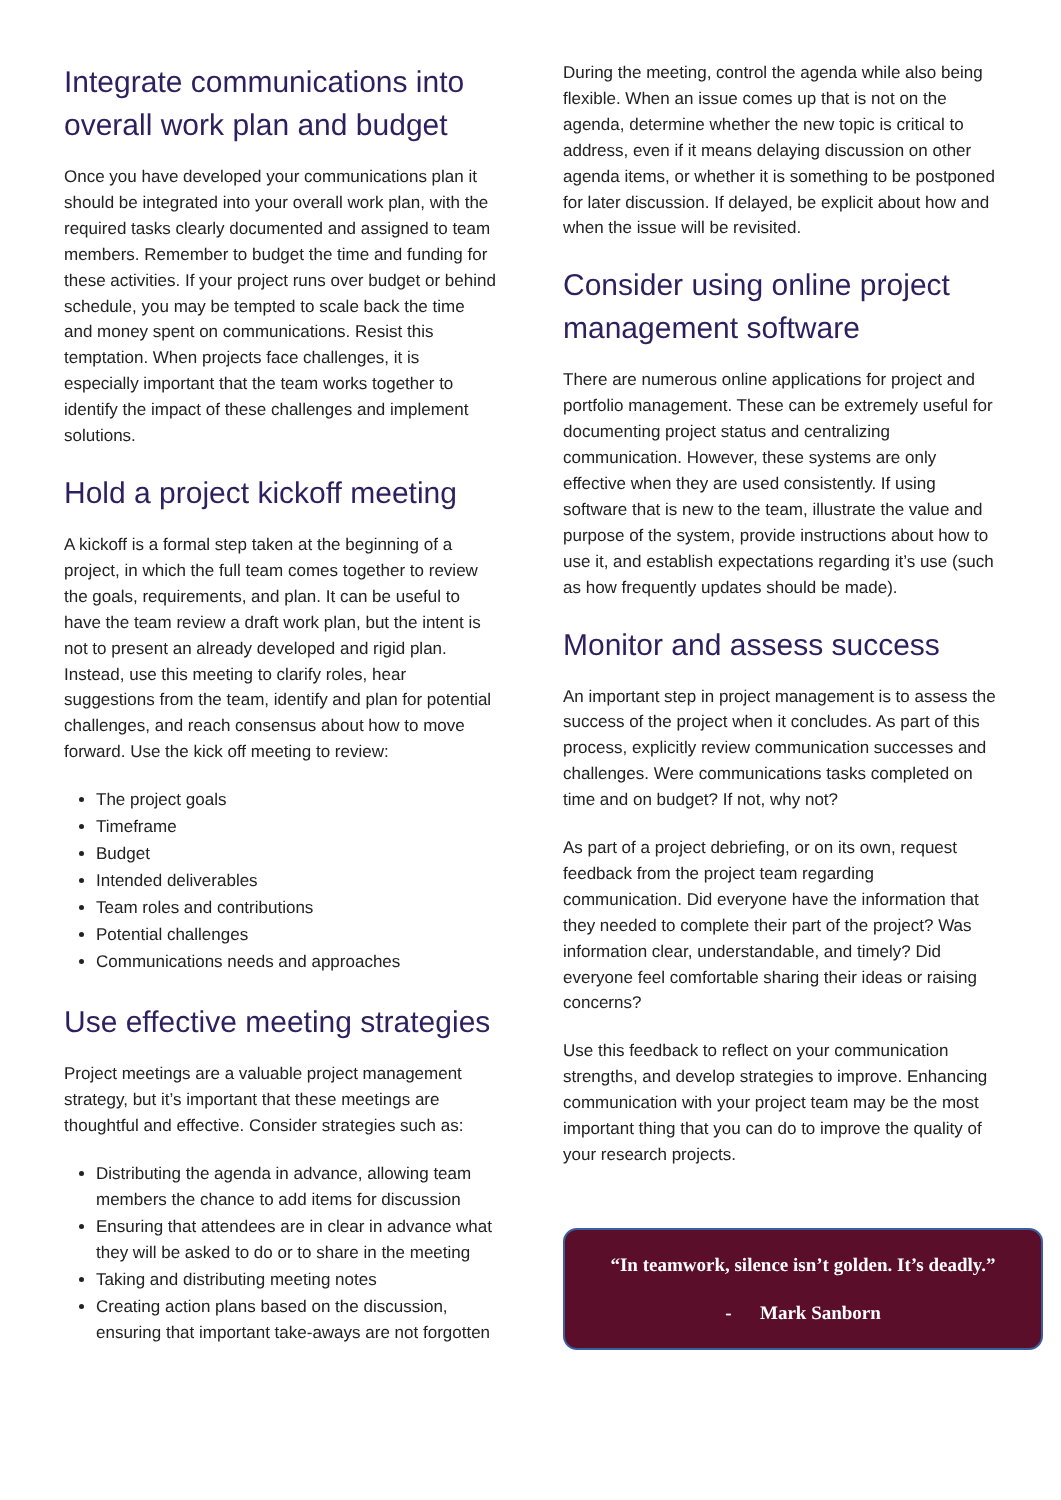Integrate communications into overall work plan and budget
Once you have developed your communications plan it should be integrated into your overall work plan, with the required tasks clearly documented and assigned to team members. Remember to budget the time and funding for these activities. If your project runs over budget or behind schedule, you may be tempted to scale back the time and money spent on communications. Resist this temptation. When projects face challenges, it is especially important that the team works together to identify the impact of these challenges and implement solutions.
Hold a project kickoff meeting
A kickoff is a formal step taken at the beginning of a project, in which the full team comes together to review the goals, requirements, and plan. It can be useful to have the team review a draft work plan, but the intent is not to present an already developed and rigid plan. Instead, use this meeting to clarify roles, hear suggestions from the team, identify and plan for potential challenges, and reach consensus about how to move forward. Use the kick off meeting to review:
The project goals
Timeframe
Budget
Intended deliverables
Team roles and contributions
Potential challenges
Communications needs and approaches
Use effective meeting strategies
Project meetings are a valuable project management strategy, but it’s important that these meetings are thoughtful and effective. Consider strategies such as:
Distributing the agenda in advance, allowing team members the chance to add items for discussion
Ensuring that attendees are in clear in advance what they will be asked to do or to share in the meeting
Taking and distributing meeting notes
Creating action plans based on the discussion, ensuring that important take-aways are not forgotten
During the meeting, control the agenda while also being flexible. When an issue comes up that is not on the agenda, determine whether the new topic is critical to address, even if it means delaying discussion on other agenda items, or whether it is something to be postponed for later discussion. If delayed, be explicit about how and when the issue will be revisited.
Consider using online project management software
There are numerous online applications for project and portfolio management. These can be extremely useful for documenting project status and centralizing communication. However, these systems are only effective when they are used consistently. If using software that is new to the team, illustrate the value and purpose of the system, provide instructions about how to use it, and establish expectations regarding it’s use (such as how frequently updates should be made).
Monitor and assess success
An important step in project management is to assess the success of the project when it concludes. As part of this process, explicitly review communication successes and challenges. Were communications tasks completed on time and on budget? If not, why not?
As part of a project debriefing, or on its own, request feedback from the project team regarding communication. Did everyone have the information that they needed to complete their part of the project? Was information clear, understandable, and timely? Did everyone feel comfortable sharing their ideas or raising concerns?
Use this feedback to reflect on your communication strengths, and develop strategies to improve. Enhancing communication with your project team may be the most important thing that you can do to improve the quality of your research projects.
“In teamwork, silence isn’t golden. It’s deadly.”
- Mark Sanborn